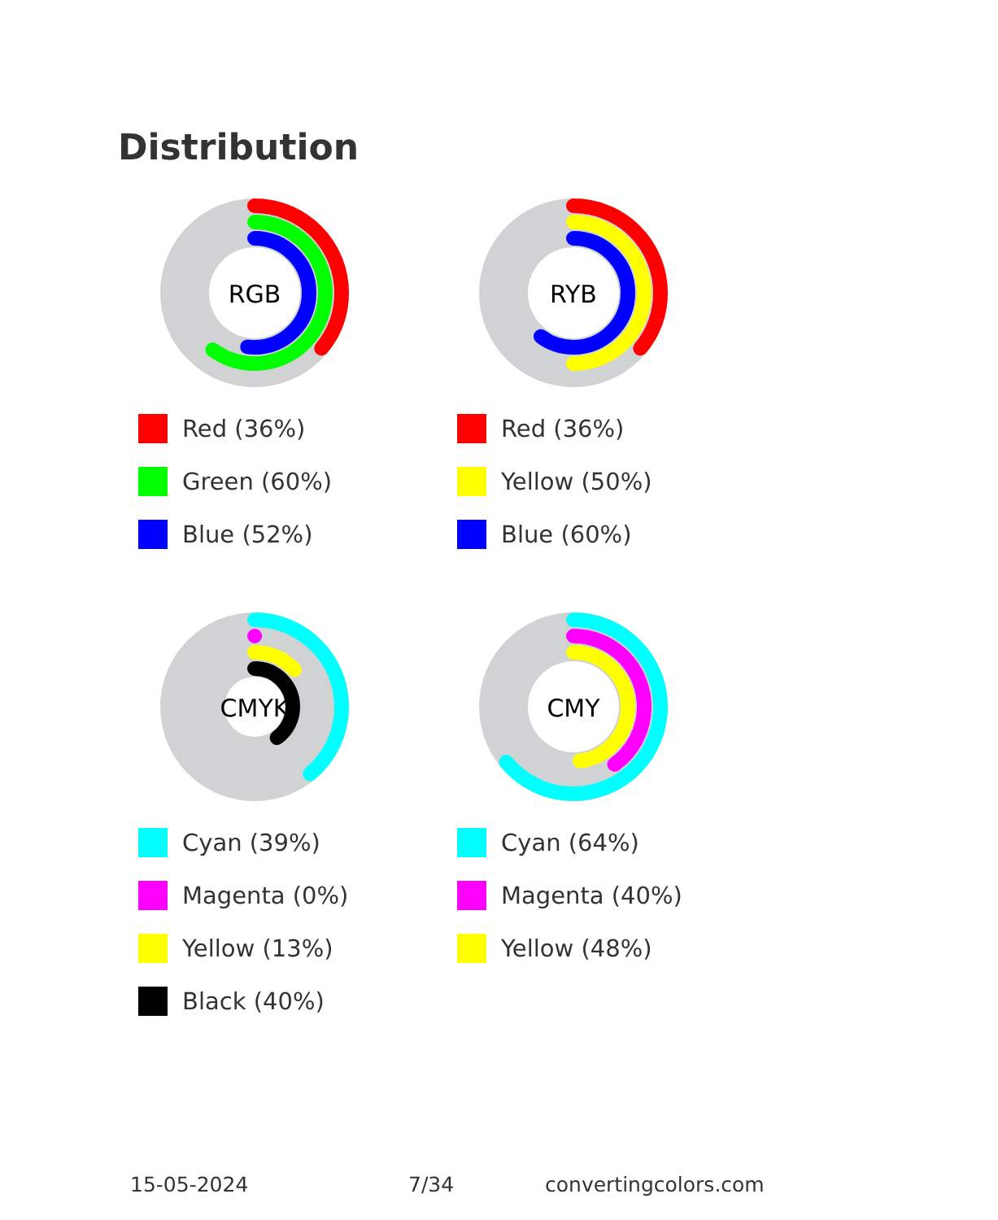Distribution
RGB
Red (36%)
Green (60%)
Blue (52%)
RYB
Red (36%)
Yellow (50%)
Blue (60%)
CMYK
Cyan (39%)
Magenta (0%)
Yellow (13%)
Black (40%)
CMY
Cyan (64%)
Magenta (40%)
Yellow (48%)
15-05-2024 7/34 convertingcolors.com